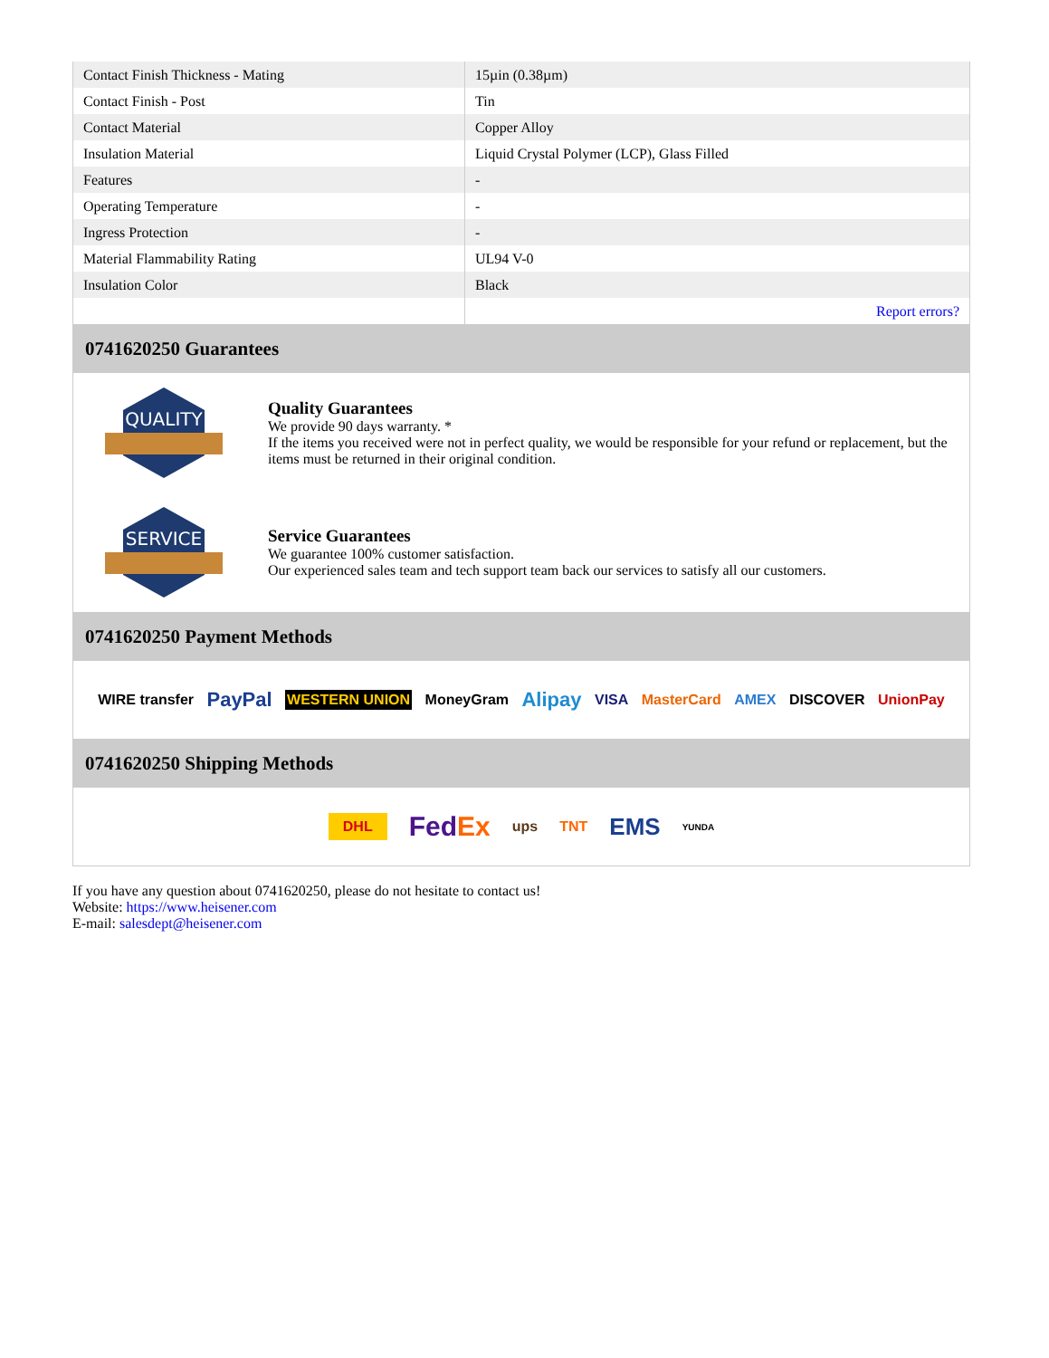| Contact Finish Thickness - Mating | 15µin (0.38µm) |
| Contact Finish - Post | Tin |
| Contact Material | Copper Alloy |
| Insulation Material | Liquid Crystal Polymer (LCP), Glass Filled |
| Features | - |
| Operating Temperature | - |
| Ingress Protection | - |
| Material Flammability Rating | UL94 V-0 |
| Insulation Color | Black |
| | Report errors? |
0741620250 Guarantees
QUALITY
Quality Guarantees
We provide 90 days warranty. *
If the items you received were not in perfect quality, we would be responsible for your refund or replacement, but the items must be returned in their original condition.
SERVICE
Service Guarantees
We guarantee 100% customer satisfaction.
Our experienced sales team and tech support team back our services to satisfy all our customers.
0741620250 Payment Methods
WIRE transfer PayPal WESTERN UNION MoneyGram Alipay VISA MasterCard AMEX DISCOVER UnionPay
0741620250 Shipping Methods
DHL FedEx ups TNT EMS YUNDA
If you have any question about 0741620250, please do not hesitate to contact us!
Website: https://www.heisener.com
E-mail: salesdept@heisener.com